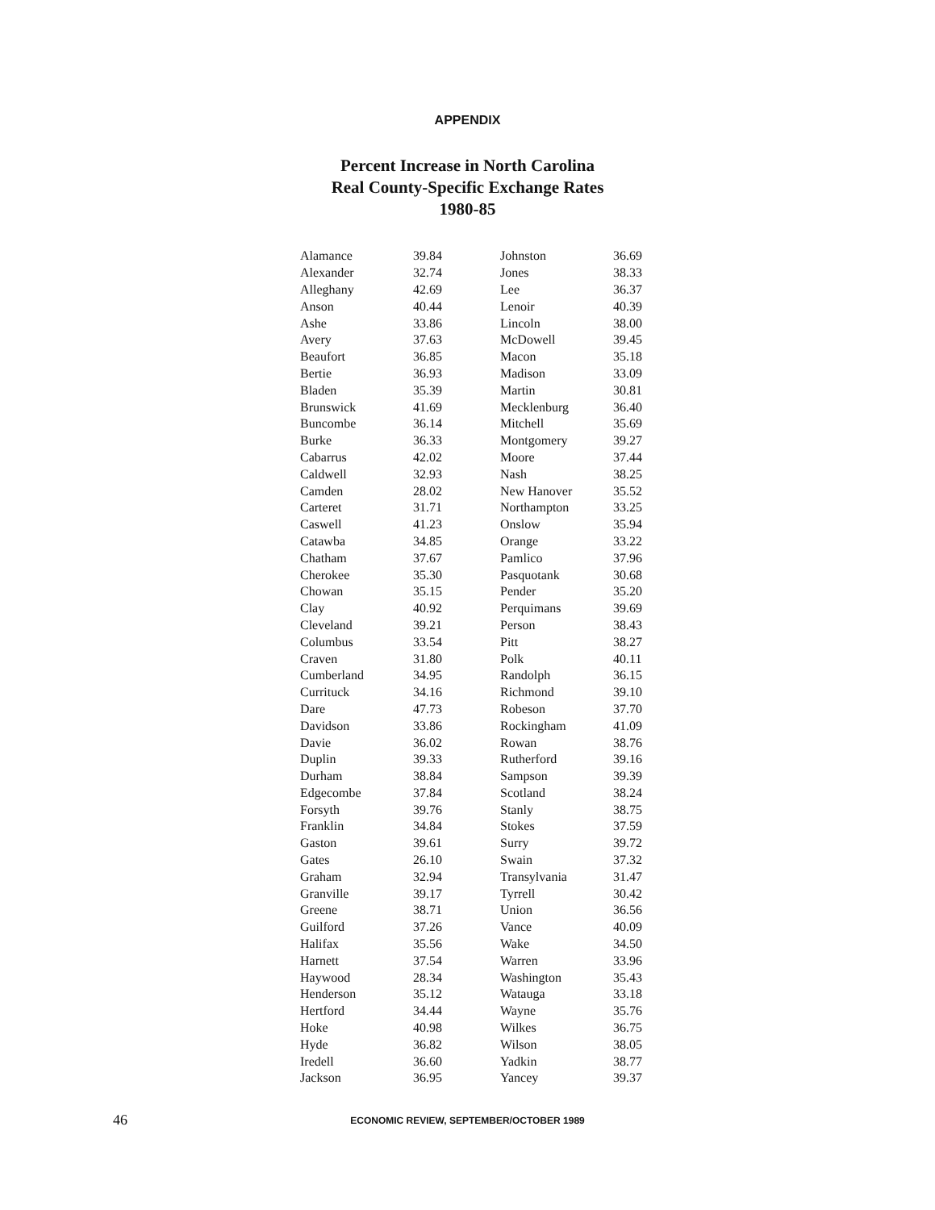APPENDIX
Percent Increase in North Carolina
Real County-Specific Exchange Rates
1980-85
| Alamance | 39.84 | Johnston | 36.69 |
| Alexander | 32.74 | Jones | 38.33 |
| Alleghany | 42.69 | Lee | 36.37 |
| Anson | 40.44 | Lenoir | 40.39 |
| Ashe | 33.86 | Lincoln | 38.00 |
| Avery | 37.63 | McDowell | 39.45 |
| Beaufort | 36.85 | Macon | 35.18 |
| Bertie | 36.93 | Madison | 33.09 |
| Bladen | 35.39 | Martin | 30.81 |
| Brunswick | 41.69 | Mecklenburg | 36.40 |
| Buncombe | 36.14 | Mitchell | 35.69 |
| Burke | 36.33 | Montgomery | 39.27 |
| Cabarrus | 42.02 | Moore | 37.44 |
| Caldwell | 32.93 | Nash | 38.25 |
| Camden | 28.02 | New Hanover | 35.52 |
| Carteret | 31.71 | Northampton | 33.25 |
| Caswell | 41.23 | Onslow | 35.94 |
| Catawba | 34.85 | Orange | 33.22 |
| Chatham | 37.67 | Pamlico | 37.96 |
| Cherokee | 35.30 | Pasquotank | 30.68 |
| Chowan | 35.15 | Pender | 35.20 |
| Clay | 40.92 | Perquimans | 39.69 |
| Cleveland | 39.21 | Person | 38.43 |
| Columbus | 33.54 | Pitt | 38.27 |
| Craven | 31.80 | Polk | 40.11 |
| Cumberland | 34.95 | Randolph | 36.15 |
| Currituck | 34.16 | Richmond | 39.10 |
| Dare | 47.73 | Robeson | 37.70 |
| Davidson | 33.86 | Rockingham | 41.09 |
| Davie | 36.02 | Rowan | 38.76 |
| Duplin | 39.33 | Rutherford | 39.16 |
| Durham | 38.84 | Sampson | 39.39 |
| Edgecombe | 37.84 | Scotland | 38.24 |
| Forsyth | 39.76 | Stanly | 38.75 |
| Franklin | 34.84 | Stokes | 37.59 |
| Gaston | 39.61 | Surry | 39.72 |
| Gates | 26.10 | Swain | 37.32 |
| Graham | 32.94 | Transylvania | 31.47 |
| Granville | 39.17 | Tyrrell | 30.42 |
| Greene | 38.71 | Union | 36.56 |
| Guilford | 37.26 | Vance | 40.09 |
| Halifax | 35.56 | Wake | 34.50 |
| Harnett | 37.54 | Warren | 33.96 |
| Haywood | 28.34 | Washington | 35.43 |
| Henderson | 35.12 | Watauga | 33.18 |
| Hertford | 34.44 | Wayne | 35.76 |
| Hoke | 40.98 | Wilkes | 36.75 |
| Hyde | 36.82 | Wilson | 38.05 |
| Iredell | 36.60 | Yadkin | 38.77 |
| Jackson | 36.95 | Yancey | 39.37 |
46
ECONOMIC REVIEW, SEPTEMBER/OCTOBER 1989